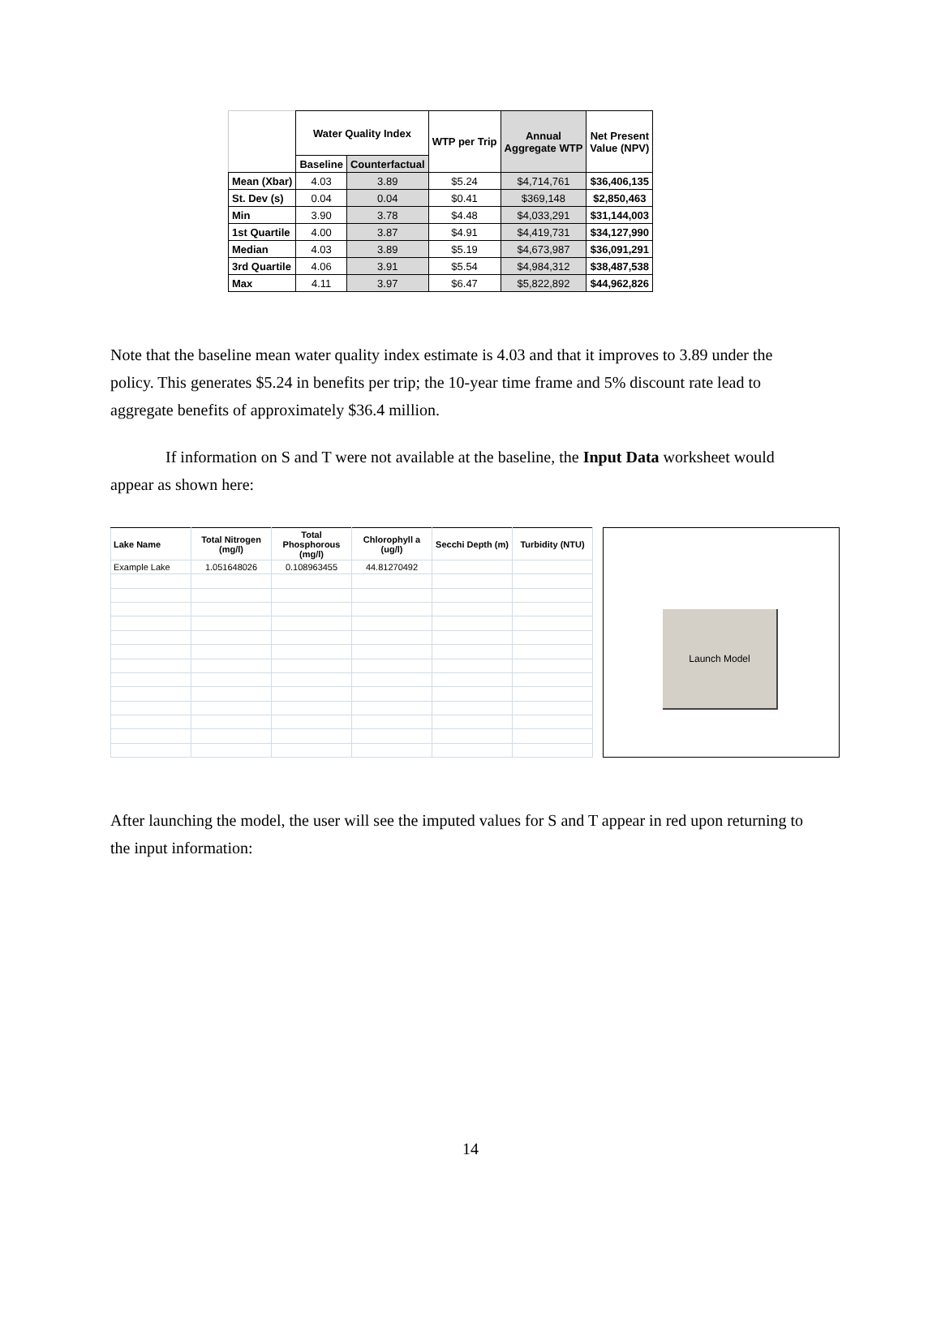| | Water Quality Index | | WTP per Trip | Annual Aggregate WTP | Net Present Value (NPV) |
| --- | --- | --- | --- | --- | --- |
| | Baseline | Counterfactual | | | |
| Mean (Xbar) | 4.03 | 3.89 | $5.24 | $4,714,761 | $36,406,135 |
| St. Dev (s) | 0.04 | 0.04 | $0.41 | $369,148 | $2,850,463 |
| Min | 3.90 | 3.78 | $4.48 | $4,033,291 | $31,144,003 |
| 1st Quartile | 4.00 | 3.87 | $4.91 | $4,419,731 | $34,127,990 |
| Median | 4.03 | 3.89 | $5.19 | $4,673,987 | $36,091,291 |
| 3rd Quartile | 4.06 | 3.91 | $5.54 | $4,984,312 | $38,487,538 |
| Max | 4.11 | 3.97 | $6.47 | $5,822,892 | $44,962,826 |
Note that the baseline mean water quality index estimate is 4.03 and that it improves to 3.89 under the policy. This generates $5.24 in benefits per trip; the 10-year time frame and 5% discount rate lead to aggregate benefits of approximately $36.4 million.
If information on S and T were not available at the baseline, the Input Data worksheet would appear as shown here:
| Lake Name | Total Nitrogen (mg/l) | Total Phosphorous (mg/l) | Chlorophyll a (ug/l) | Secchi Depth (m) | Turbidity (NTU) |
| --- | --- | --- | --- | --- | --- |
| Example Lake | 1.051648026 | 0.108963455 | 44.81270492 | | |
Launch Model
After launching the model, the user will see the imputed values for S and T appear in red upon returning to the input information:
14